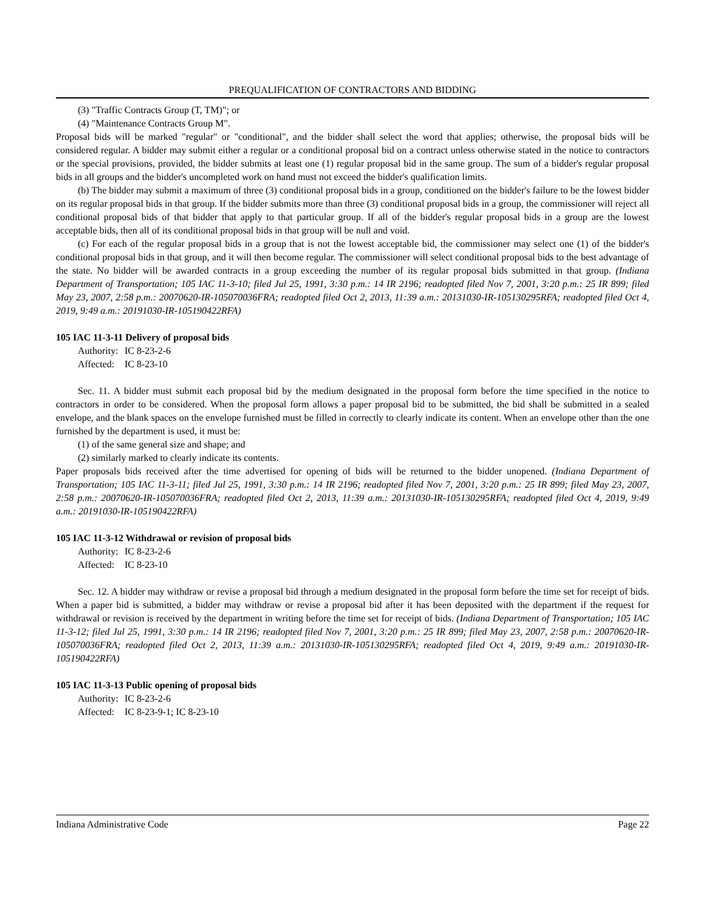PREQUALIFICATION OF CONTRACTORS AND BIDDING
(3) "Traffic Contracts Group (T, TM)"; or
(4) "Maintenance Contracts Group M".
Proposal bids will be marked "regular" or "conditional", and the bidder shall select the word that applies; otherwise, the proposal bids will be considered regular. A bidder may submit either a regular or a conditional proposal bid on a contract unless otherwise stated in the notice to contractors or the special provisions, provided, the bidder submits at least one (1) regular proposal bid in the same group. The sum of a bidder's regular proposal bids in all groups and the bidder's uncompleted work on hand must not exceed the bidder's qualification limits.
(b) The bidder may submit a maximum of three (3) conditional proposal bids in a group, conditioned on the bidder's failure to be the lowest bidder on its regular proposal bids in that group. If the bidder submits more than three (3) conditional proposal bids in a group, the commissioner will reject all conditional proposal bids of that bidder that apply to that particular group. If all of the bidder's regular proposal bids in a group are the lowest acceptable bids, then all of its conditional proposal bids in that group will be null and void.
(c) For each of the regular proposal bids in a group that is not the lowest acceptable bid, the commissioner may select one (1) of the bidder's conditional proposal bids in that group, and it will then become regular. The commissioner will select conditional proposal bids to the best advantage of the state. No bidder will be awarded contracts in a group exceeding the number of its regular proposal bids submitted in that group. (Indiana Department of Transportation; 105 IAC 11-3-10; filed Jul 25, 1991, 3:30 p.m.: 14 IR 2196; readopted filed Nov 7, 2001, 3:20 p.m.: 25 IR 899; filed May 23, 2007, 2:58 p.m.: 20070620-IR-105070036FRA; readopted filed Oct 2, 2013, 11:39 a.m.: 20131030-IR-105130295RFA; readopted filed Oct 4, 2019, 9:49 a.m.: 20191030-IR-105190422RFA)
105 IAC 11-3-11 Delivery of proposal bids
Authority: IC 8-23-2-6
Affected: IC 8-23-10
Sec. 11. A bidder must submit each proposal bid by the medium designated in the proposal form before the time specified in the notice to contractors in order to be considered. When the proposal form allows a paper proposal bid to be submitted, the bid shall be submitted in a sealed envelope, and the blank spaces on the envelope furnished must be filled in correctly to clearly indicate its content. When an envelope other than the one furnished by the department is used, it must be:
(1) of the same general size and shape; and
(2) similarly marked to clearly indicate its contents.
Paper proposals bids received after the time advertised for opening of bids will be returned to the bidder unopened. (Indiana Department of Transportation; 105 IAC 11-3-11; filed Jul 25, 1991, 3:30 p.m.: 14 IR 2196; readopted filed Nov 7, 2001, 3:20 p.m.: 25 IR 899; filed May 23, 2007, 2:58 p.m.: 20070620-IR-105070036FRA; readopted filed Oct 2, 2013, 11:39 a.m.: 20131030-IR-105130295RFA; readopted filed Oct 4, 2019, 9:49 a.m.: 20191030-IR-105190422RFA)
105 IAC 11-3-12 Withdrawal or revision of proposal bids
Authority: IC 8-23-2-6
Affected: IC 8-23-10
Sec. 12. A bidder may withdraw or revise a proposal bid through a medium designated in the proposal form before the time set for receipt of bids. When a paper bid is submitted, a bidder may withdraw or revise a proposal bid after it has been deposited with the department if the request for withdrawal or revision is received by the department in writing before the time set for receipt of bids. (Indiana Department of Transportation; 105 IAC 11-3-12; filed Jul 25, 1991, 3:30 p.m.: 14 IR 2196; readopted filed Nov 7, 2001, 3:20 p.m.: 25 IR 899; filed May 23, 2007, 2:58 p.m.: 20070620-IR-105070036FRA; readopted filed Oct 2, 2013, 11:39 a.m.: 20131030-IR-105130295RFA; readopted filed Oct 4, 2019, 9:49 a.m.: 20191030-IR-105190422RFA)
105 IAC 11-3-13 Public opening of proposal bids
Authority: IC 8-23-2-6
Affected: IC 8-23-9-1; IC 8-23-10
Indiana Administrative Code Page 22